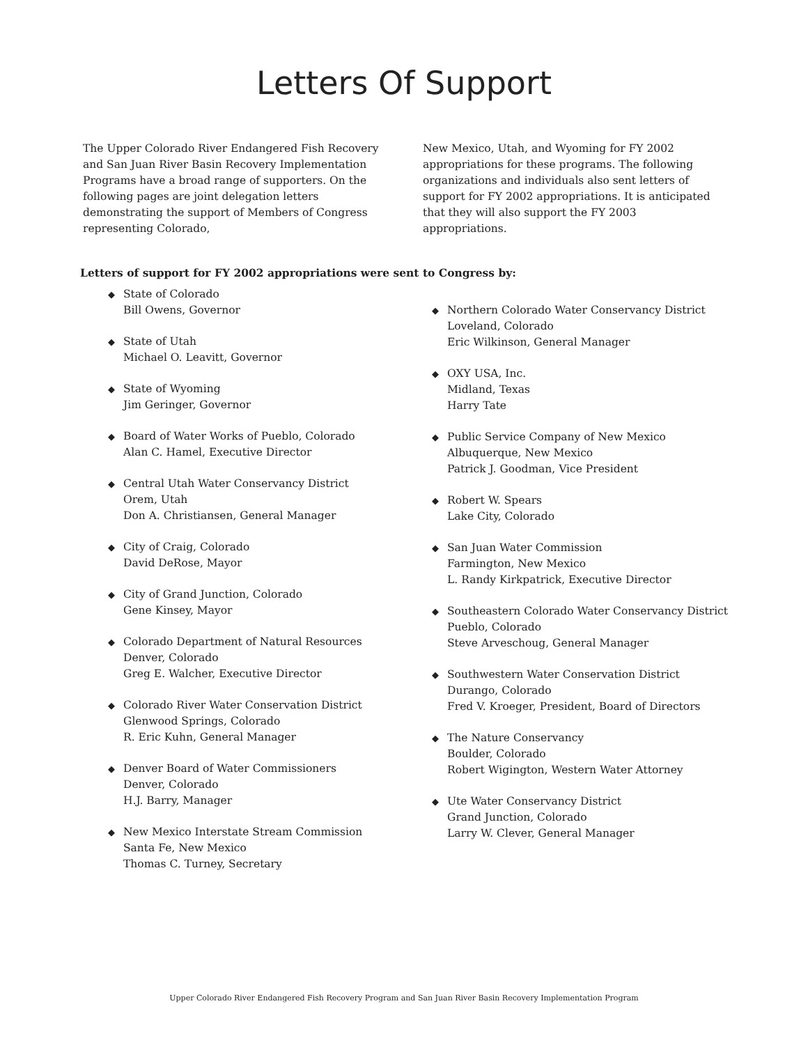Letters Of Support
The Upper Colorado River Endangered Fish Recovery and San Juan River Basin Recovery Implementation Programs have a broad range of supporters. On the following pages are joint delegation letters demonstrating the support of Members of Congress representing Colorado,
New Mexico, Utah, and Wyoming for FY 2002 appropriations for these programs. The following organizations and individuals also sent letters of support for FY 2002 appropriations. It is anticipated that they will also support the FY 2003 appropriations.
Letters of support for FY 2002 appropriations were sent to Congress by:
◆
State of Colorado
Bill Owens, Governor
◆
State of Utah
Michael O. Leavitt, Governor
◆
State of Wyoming
Jim Geringer, Governor
◆
Board of Water Works of Pueblo, Colorado
Alan C. Hamel, Executive Director
◆
Central Utah Water Conservancy District
Orem, Utah
Don A. Christiansen, General Manager
◆
City of Craig, Colorado
David DeRose, Mayor
◆
City of Grand Junction, Colorado
Gene Kinsey, Mayor
◆
Colorado Department of Natural Resources
Denver, Colorado
Greg E. Walcher, Executive Director
◆
Colorado River Water Conservation District
Glenwood Springs, Colorado
R. Eric Kuhn, General Manager
◆
Denver Board of Water Commissioners
Denver, Colorado
H.J. Barry, Manager
◆
New Mexico Interstate Stream Commission
Santa Fe, New Mexico
Thomas C. Turney, Secretary
◆
Northern Colorado Water Conservancy District
Loveland, Colorado
Eric Wilkinson, General Manager
◆
OXY USA, Inc.
Midland, Texas
Harry Tate
◆
Public Service Company of New Mexico
Albuquerque, New Mexico
Patrick J. Goodman, Vice President
◆
Robert W. Spears
Lake City, Colorado
◆
San Juan Water Commission
Farmington, New Mexico
L. Randy Kirkpatrick, Executive Director
◆
Southeastern Colorado Water Conservancy District
Pueblo, Colorado
Steve Arveschoug, General Manager
◆
Southwestern Water Conservation District
Durango, Colorado
Fred V. Kroeger, President, Board of Directors
◆
The Nature Conservancy
Boulder, Colorado
Robert Wigington, Western Water Attorney
◆
Ute Water Conservancy District
Grand Junction, Colorado
Larry W. Clever, General Manager
Upper Colorado River Endangered Fish Recovery Program and San Juan River Basin Recovery Implementation Program